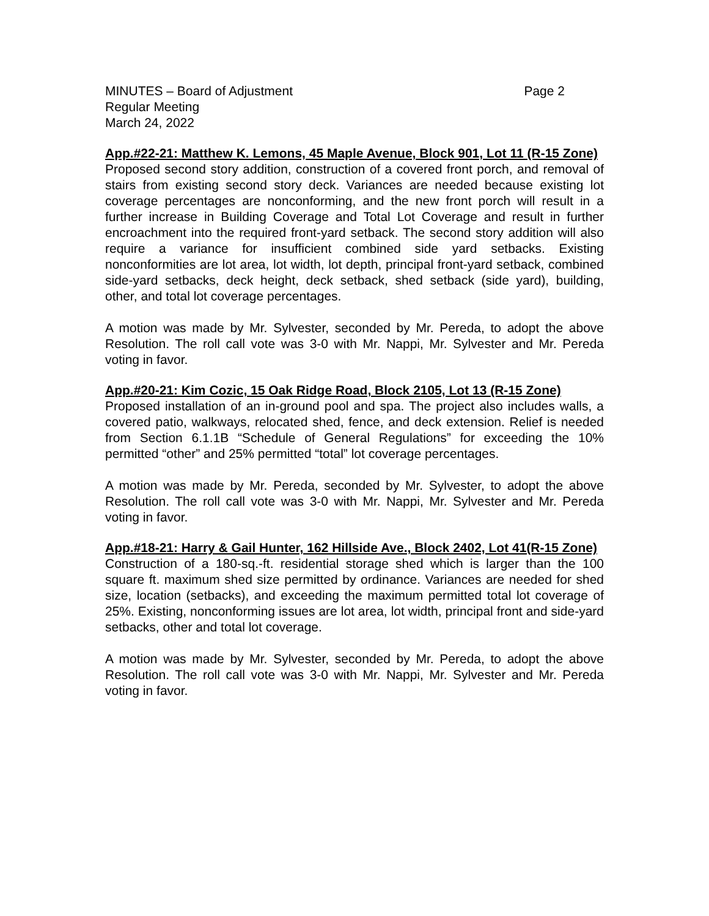MINUTES – Board of Adjustment Page 2
Regular Meeting
March 24, 2022
App.#22-21: Matthew K. Lemons, 45 Maple Avenue, Block 901, Lot 11 (R-15 Zone)
Proposed second story addition, construction of a covered front porch, and removal of stairs from existing second story deck. Variances are needed because existing lot coverage percentages are nonconforming, and the new front porch will result in a further increase in Building Coverage and Total Lot Coverage and result in further encroachment into the required front-yard setback. The second story addition will also require a variance for insufficient combined side yard setbacks. Existing nonconformities are lot area, lot width, lot depth, principal front-yard setback, combined side-yard setbacks, deck height, deck setback, shed setback (side yard), building, other, and total lot coverage percentages.
A motion was made by Mr. Sylvester, seconded by Mr. Pereda, to adopt the above Resolution. The roll call vote was 3-0 with Mr. Nappi, Mr. Sylvester and Mr. Pereda voting in favor.
App.#20-21: Kim Cozic, 15 Oak Ridge Road, Block 2105, Lot 13 (R-15 Zone)
Proposed installation of an in-ground pool and spa. The project also includes walls, a covered patio, walkways, relocated shed, fence, and deck extension. Relief is needed from Section 6.1.1B “Schedule of General Regulations” for exceeding the 10% permitted “other” and 25% permitted “total” lot coverage percentages.
A motion was made by Mr. Pereda, seconded by Mr. Sylvester, to adopt the above Resolution. The roll call vote was 3-0 with Mr. Nappi, Mr. Sylvester and Mr. Pereda voting in favor.
App.#18-21: Harry & Gail Hunter, 162 Hillside Ave., Block 2402, Lot 41(R-15 Zone)
Construction of a 180-sq.-ft. residential storage shed which is larger than the 100 square ft. maximum shed size permitted by ordinance. Variances are needed for shed size, location (setbacks), and exceeding the maximum permitted total lot coverage of 25%. Existing, nonconforming issues are lot area, lot width, principal front and side-yard setbacks, other and total lot coverage.
A motion was made by Mr. Sylvester, seconded by Mr. Pereda, to adopt the above Resolution. The roll call vote was 3-0 with Mr. Nappi, Mr. Sylvester and Mr. Pereda voting in favor.